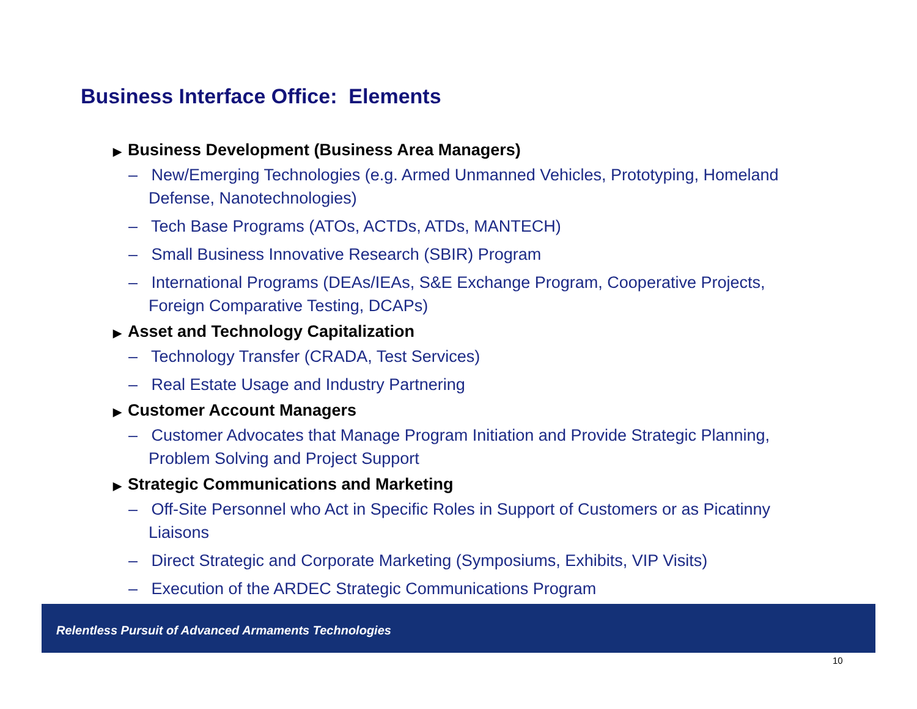Business Interface Office: Elements
▶ Business Development (Business Area Managers)
– New/Emerging Technologies (e.g. Armed Unmanned Vehicles, Prototyping, Homeland Defense, Nanotechnologies)
– Tech Base Programs (ATOs, ACTDs, ATDs, MANTECH)
– Small Business Innovative Research (SBIR) Program
– International Programs (DEAs/IEAs, S&E Exchange Program, Cooperative Projects, Foreign Comparative Testing, DCAPs)
▶ Asset and Technology Capitalization
– Technology Transfer (CRADA, Test Services)
– Real Estate Usage and Industry Partnering
▶ Customer Account Managers
– Customer Advocates that Manage Program Initiation and Provide Strategic Planning, Problem Solving and Project Support
▶ Strategic Communications and Marketing
– Off-Site Personnel who Act in Specific Roles in Support of Customers or as Picatinny Liaisons
– Direct Strategic and Corporate Marketing (Symposiums, Exhibits, VIP Visits)
– Execution of the ARDEC Strategic Communications Program
Relentless Pursuit of Advanced Armaments Technologies
10